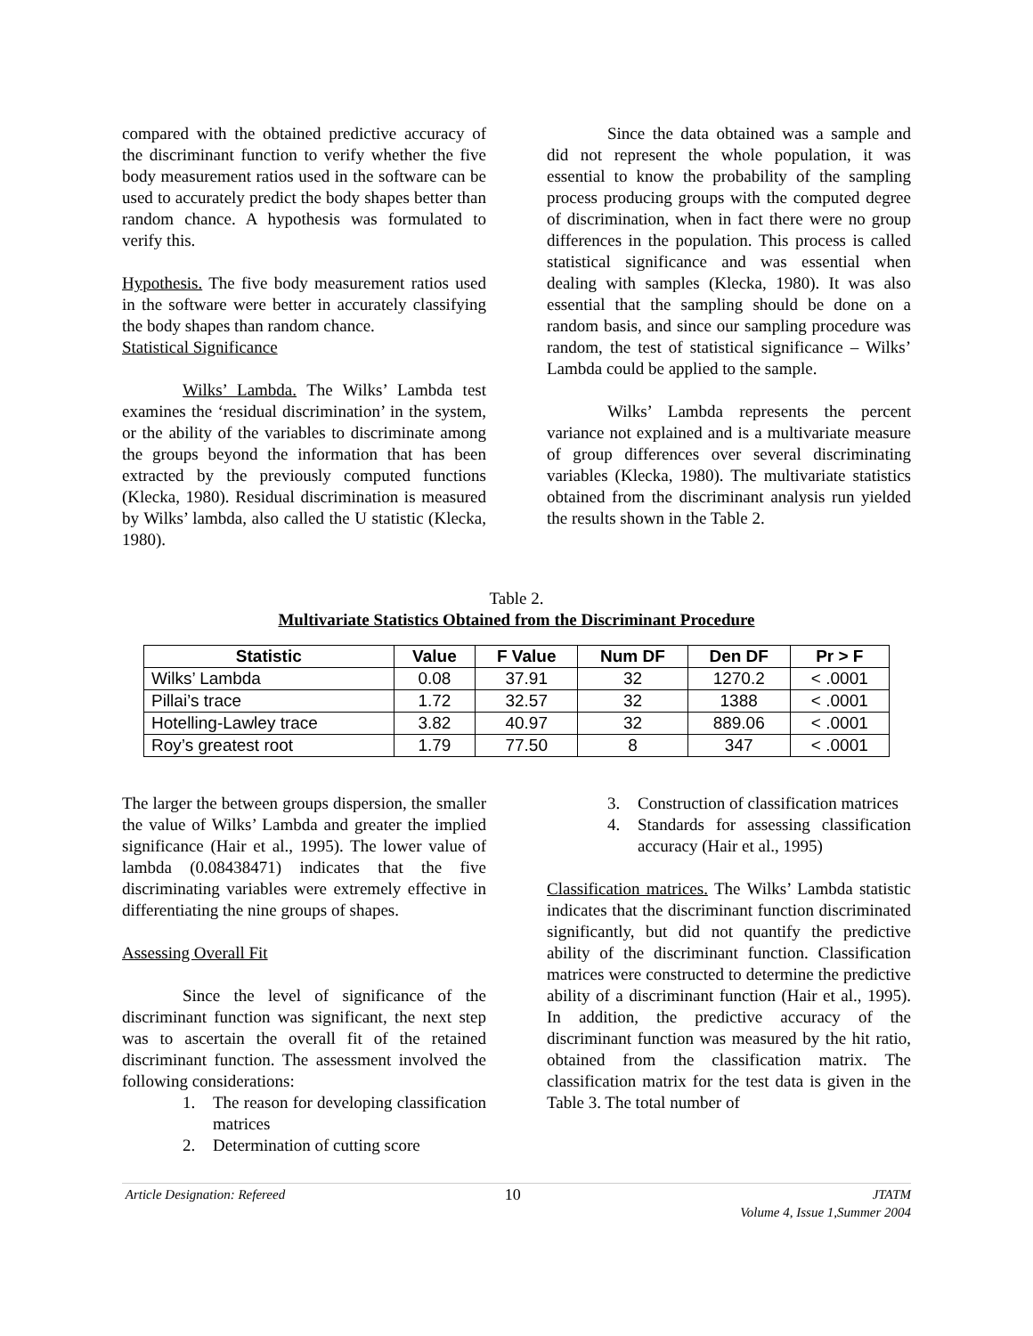compared with the obtained predictive accuracy of the discriminant function to verify whether the five body measurement ratios used in the software can be used to accurately predict the body shapes better than random chance. A hypothesis was formulated to verify this.
Hypothesis. The five body measurement ratios used in the software were better in accurately classifying the body shapes than random chance.
Statistical Significance
Wilks’ Lambda. The Wilks’ Lambda test examines the ‘residual discrimination’ in the system, or the ability of the variables to discriminate among the groups beyond the information that has been extracted by the previously computed functions (Klecka, 1980). Residual discrimination is measured by Wilks’ lambda, also called the U statistic (Klecka, 1980).
Since the data obtained was a sample and did not represent the whole population, it was essential to know the probability of the sampling process producing groups with the computed degree of discrimination, when in fact there were no group differences in the population. This process is called statistical significance and was essential when dealing with samples (Klecka, 1980). It was also essential that the sampling should be done on a random basis, and since our sampling procedure was random, the test of statistical significance – Wilks’ Lambda could be applied to the sample.
Wilks’ Lambda represents the percent variance not explained and is a multivariate measure of group differences over several discriminating variables (Klecka, 1980). The multivariate statistics obtained from the discriminant analysis run yielded the results shown in the Table 2.
Table 2.
Multivariate Statistics Obtained from the Discriminant Procedure
| Statistic | Value | F Value | Num DF | Den DF | Pr > F |
| --- | --- | --- | --- | --- | --- |
| Wilks’ Lambda | 0.08 | 37.91 | 32 | 1270.2 | < .0001 |
| Pillai’s trace | 1.72 | 32.57 | 32 | 1388 | < .0001 |
| Hotelling-Lawley trace | 3.82 | 40.97 | 32 | 889.06 | < .0001 |
| Roy’s greatest root | 1.79 | 77.50 | 8 | 347 | < .0001 |
The larger the between groups dispersion, the smaller the value of Wilks’ Lambda and greater the implied significance (Hair et al., 1995). The lower value of lambda (0.08438471) indicates that the five discriminating variables were extremely effective in differentiating the nine groups of shapes.
Assessing Overall Fit
Since the level of significance of the discriminant function was significant, the next step was to ascertain the overall fit of the retained discriminant function. The assessment involved the following considerations:
1. The reason for developing classification matrices
2. Determination of cutting score
3. Construction of classification matrices
4. Standards for assessing classification accuracy (Hair et al., 1995)
Classification matrices. The Wilks’ Lambda statistic indicates that the discriminant function discriminated significantly, but did not quantify the predictive ability of the discriminant function. Classification matrices were constructed to determine the predictive ability of a discriminant function (Hair et al., 1995). In addition, the predictive accuracy of the discriminant function was measured by the hit ratio, obtained from the classification matrix. The classification matrix for the test data is given in the Table 3. The total number of
Article Designation: Refereed 10 JTATM
Volume 4, Issue 1,Summer 2004